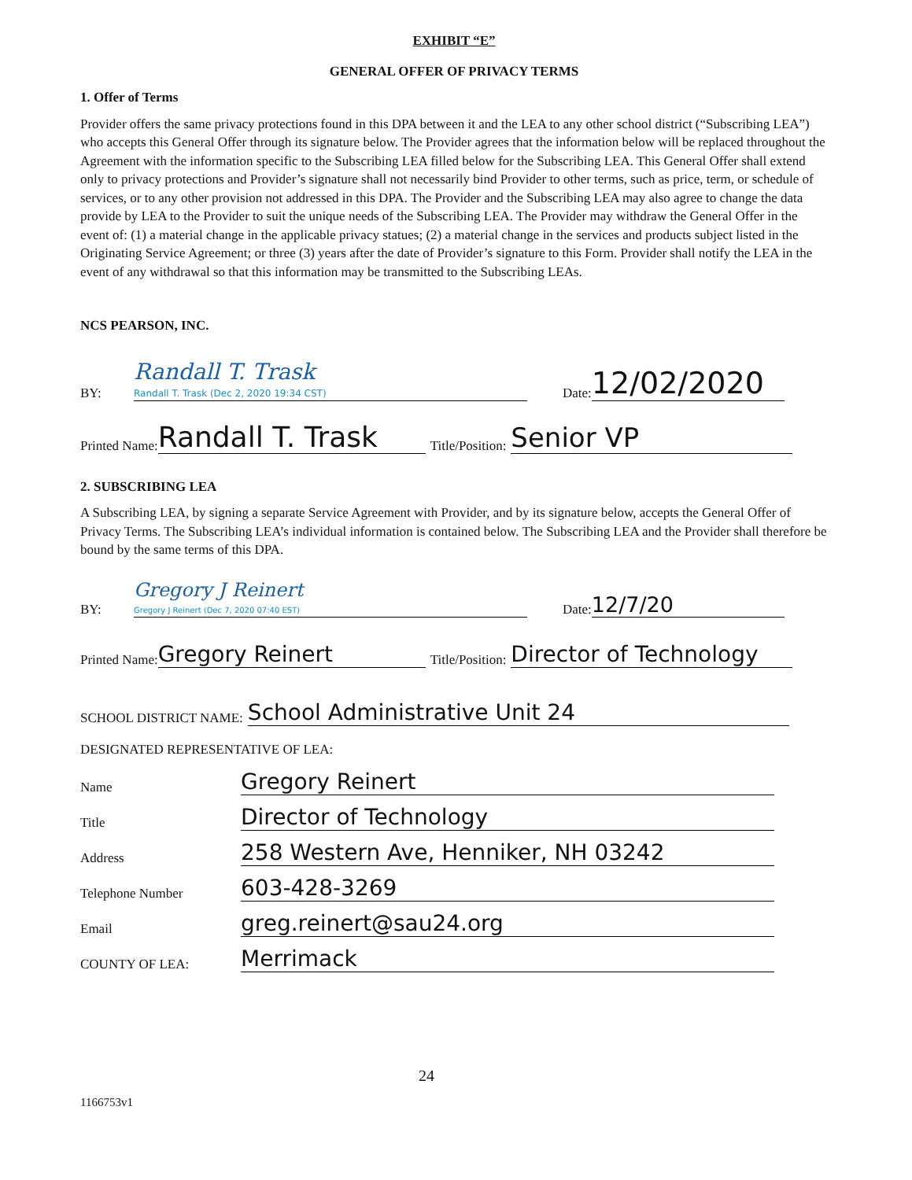EXHIBIT “E”
GENERAL OFFER OF PRIVACY TERMS
1. Offer of Terms
Provider offers the same privacy protections found in this DPA between it and the LEA to any other school district (“Subscribing LEA”) who accepts this General Offer through its signature below. The Provider agrees that the information below will be replaced throughout the Agreement with the information specific to the Subscribing LEA filled below for the Subscribing LEA. This General Offer shall extend only to privacy protections and Provider’s signature shall not necessarily bind Provider to other terms, such as price, term, or schedule of services, or to any other provision not addressed in this DPA. The Provider and the Subscribing LEA may also agree to change the data provide by LEA to the Provider to suit the unique needs of the Subscribing LEA. The Provider may withdraw the General Offer in the event of: (1) a material change in the applicable privacy statues; (2) a material change in the services and products subject listed in the Originating Service Agreement; or three (3) years after the date of Provider’s signature to this Form. Provider shall notify the LEA in the event of any withdrawal so that this information may be transmitted to the Subscribing LEAs.
NCS PEARSON, INC.
BY: Randall T. Trask
Randall T. Trask (Dec 2, 2020 19:34 CST) Date: 12/02/2020
Printed Name: Randall T. Trask Title/Position: Senior VP
2. SUBSCRIBING LEA
A Subscribing LEA, by signing a separate Service Agreement with Provider, and by its signature below, accepts the General Offer of Privacy Terms. The Subscribing LEA’s individual information is contained below. The Subscribing LEA and the Provider shall therefore be bound by the same terms of this DPA.
BY: Gregory J Reinert
Gregory J Reinert (Dec 7, 2020 07:40 EST) Date: 12/7/20
Printed Name: Gregory Reinert Title/Position: Director of Technology
SCHOOL DISTRICT NAME: School Administrative Unit 24
DESIGNATED REPRESENTATIVE OF LEA:
Name Gregory Reinert
Title Director of Technology
Address 258 Western Ave, Henniker, NH 03242
Telephone Number 603-428-3269
Email greg.reinert@sau24.org
COUNTY OF LEA: Merrimack
24
1166753v1